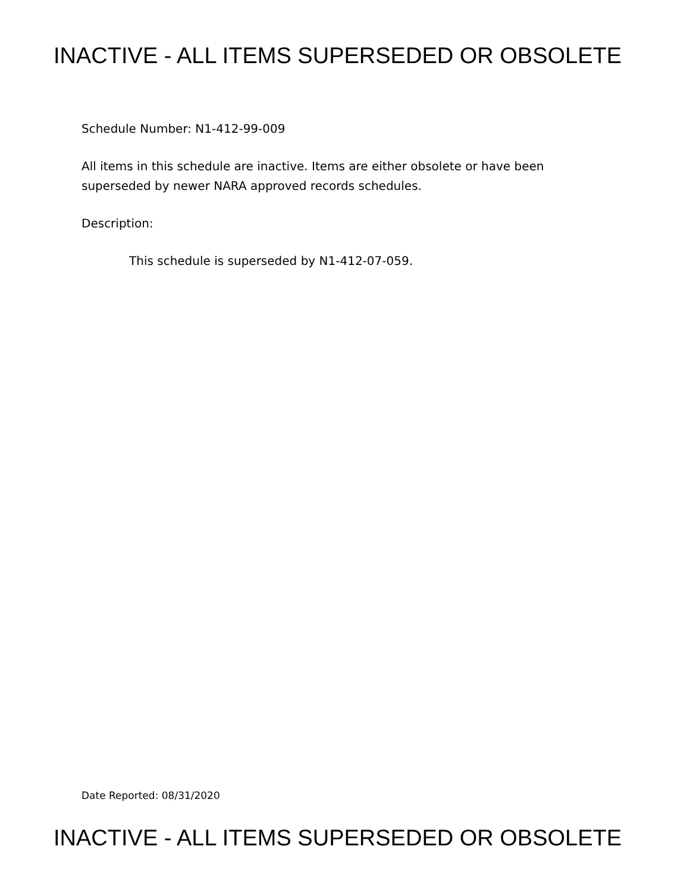INACTIVE - ALL ITEMS SUPERSEDED OR OBSOLETE
Schedule Number: N1-412-99-009
All items in this schedule are inactive. Items are either obsolete or have been superseded by newer NARA approved records schedules.
Description:
This schedule is superseded by N1-412-07-059.
Date Reported: 08/31/2020
INACTIVE - ALL ITEMS SUPERSEDED OR OBSOLETE